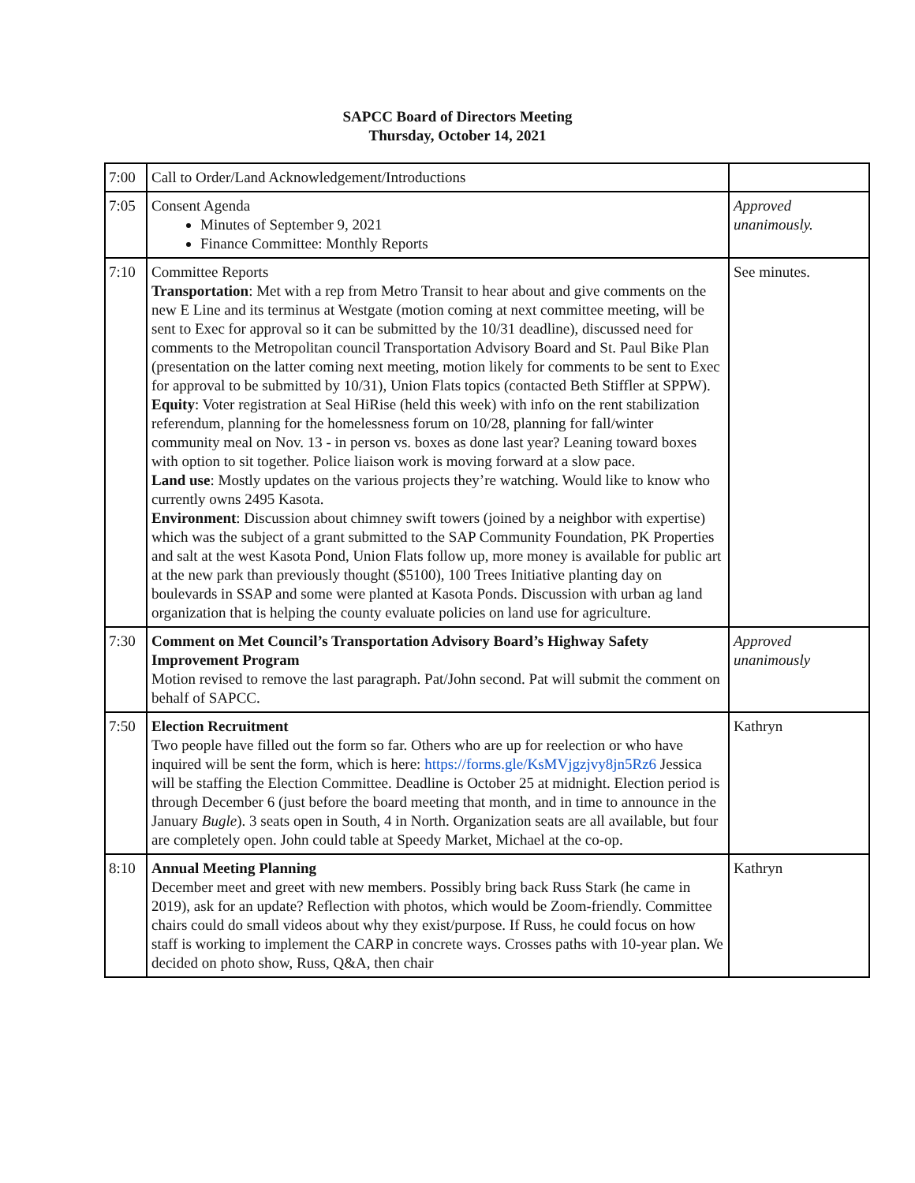SAPCC Board of Directors Meeting
Thursday, October 14, 2021
| 7:00 | Call to Order/Land Acknowledgement/Introductions | |
| 7:05 | Consent Agenda Minutes of September 9, 2021 Finance Committee: Monthly Reports | Approved unanimously. |
| 7:10 | Committee Reports Transportation : Met with a rep from Metro Transit to hear about and give comments on the new E Line and its terminus at Westgate (motion coming at next committee meeting, will be sent to Exec for approval so it can be submitted by the 10/31 deadline), discussed need for comments to the Metropolitan council Transportation Advisory Board and St. Paul Bike Plan (presentation on the latter coming next meeting, motion likely for comments to be sent to Exec for approval to be submitted by 10/31), Union Flats topics (contacted Beth Stiffler at SPPW). Equity : Voter registration at Seal HiRise (held this week) with info on the rent stabilization referendum, planning for the homelessness forum on 10/28, planning for fall/winter community meal on Nov. 13 - in person vs. boxes as done last year? Leaning toward boxes with option to sit together. Police liaison work is moving forward at a slow pace. Land use : Mostly updates on the various projects they’re watching. Would like to know who currently owns 2495 Kasota. Environment : Discussion about chimney swift towers (joined by a neighbor with expertise) which was the subject of a grant submitted to the SAP Community Foundation, PK Properties and salt at the west Kasota Pond, Union Flats follow up, more money is available for public art at the new park than previously thought ($5100), 100 Trees Initiative planting day on boulevards in SSAP and some were planted at Kasota Ponds. Discussion with urban ag land organization that is helping the county evaluate policies on land use for agriculture. | See minutes. |
| 7:30 | Comment on Met Council’s Transportation Advisory Board’s Highway Safety Improvement Program Motion revised to remove the last paragraph. Pat/John second. Pat will submit the comment on behalf of SAPCC. | Approved unanimously |
| 7:50 | Election Recruitment Two people have filled out the form so far. Others who are up for reelection or who have inquired will be sent the form, which is here: https://forms.gle/KsMVjgzjvy8jn5Rz6 Jessica will be staffing the Election Committee. Deadline is October 25 at midnight. Election period is through December 6 (just before the board meeting that month, and in time to announce in the January Bugle ). 3 seats open in South, 4 in North. Organization seats are all available, but four are completely open. John could table at Speedy Market, Michael at the co-op. | Kathryn |
| 8:10 | Annual Meeting Planning December meet and greet with new members. Possibly bring back Russ Stark (he came in 2019), ask for an update? Reflection with photos, which would be Zoom-friendly. Committee chairs could do small videos about why they exist/purpose. If Russ, he could focus on how staff is working to implement the CARP in concrete ways. Crosses paths with 10-year plan. We decided on photo show, Russ, Q&A, then chair | Kathryn |